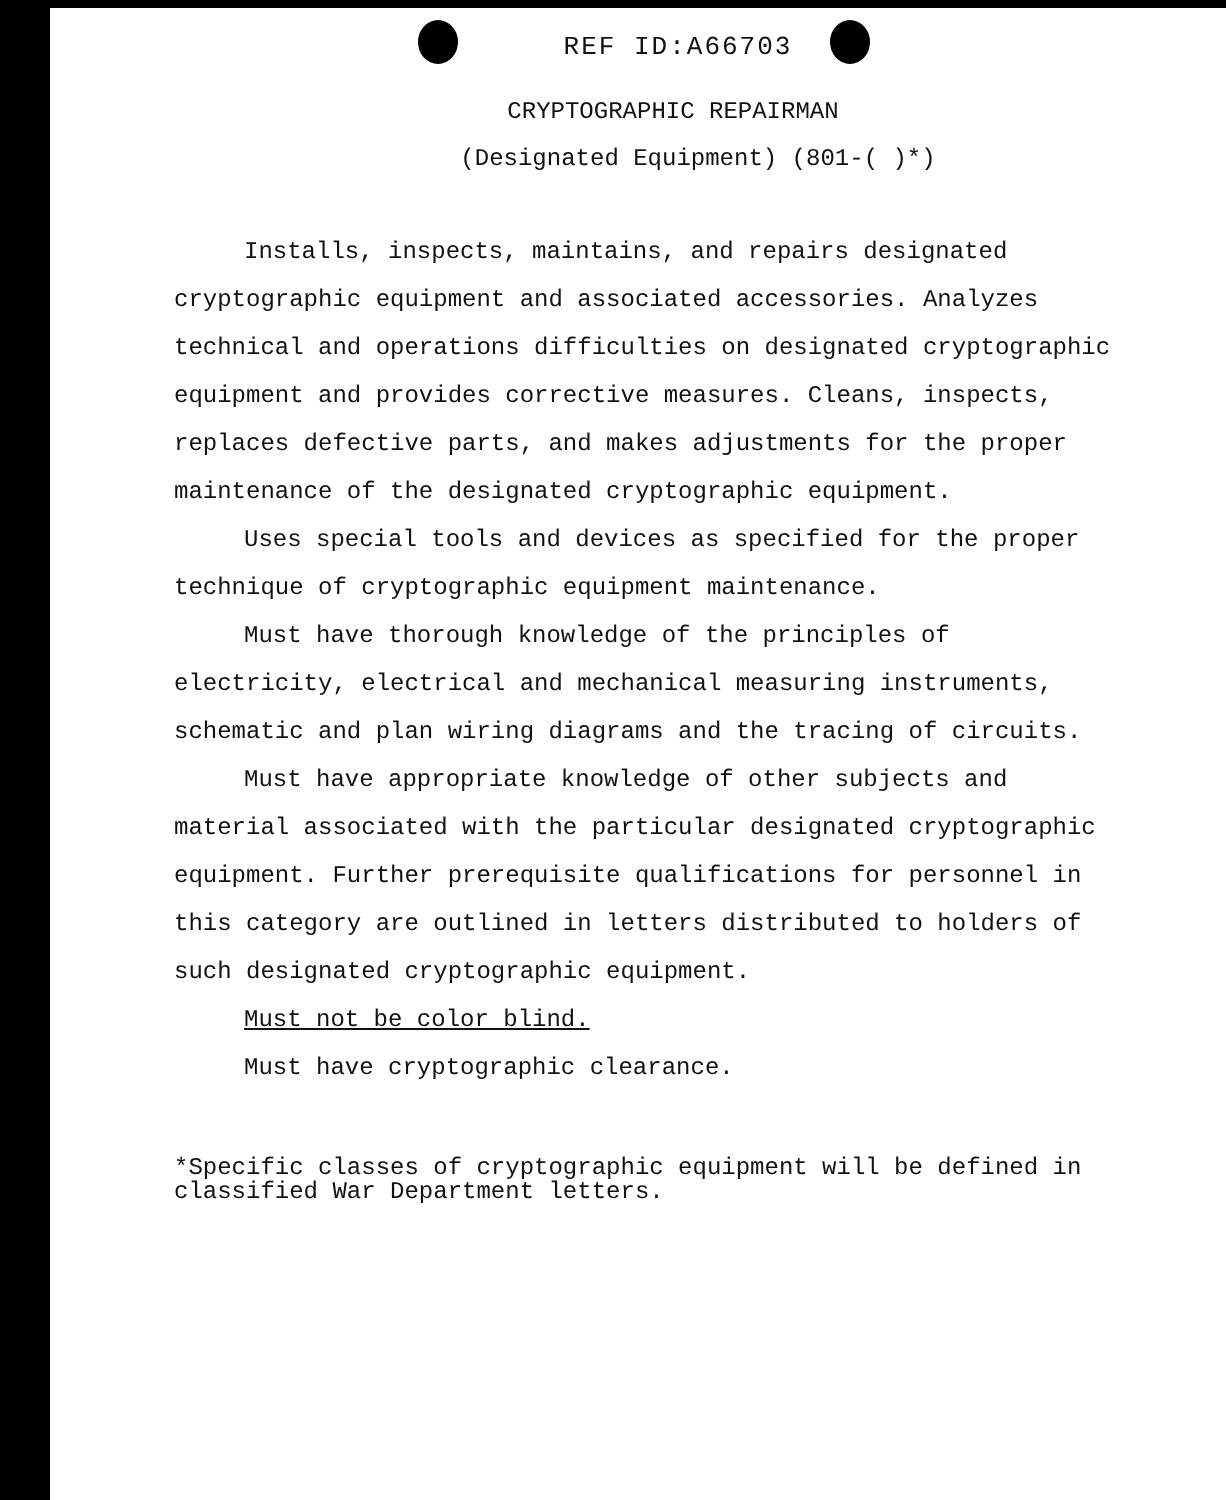REF ID:A66703
CRYPTOGRAPHIC REPAIRMAN
(Designated Equipment) (801-( )*)
Installs, inspects, maintains, and repairs designated cryptographic equipment and associated accessories. Analyzes technical and operations difficulties on designated cryptographic equipment and provides corrective measures. Cleans, inspects, replaces defective parts, and makes adjustments for the proper maintenance of the designated cryptographic equipment.
Uses special tools and devices as specified for the proper technique of cryptographic equipment maintenance.
Must have thorough knowledge of the principles of electricity, electrical and mechanical measuring instruments, schematic and plan wiring diagrams and the tracing of circuits.
Must have appropriate knowledge of other subjects and material associated with the particular designated cryptographic equipment. Further prerequisite qualifications for personnel in this category are outlined in letters distributed to holders of such designated cryptographic equipment.
Must not be color blind.
Must have cryptographic clearance.
*Specific classes of cryptographic equipment will be defined in classified War Department letters.